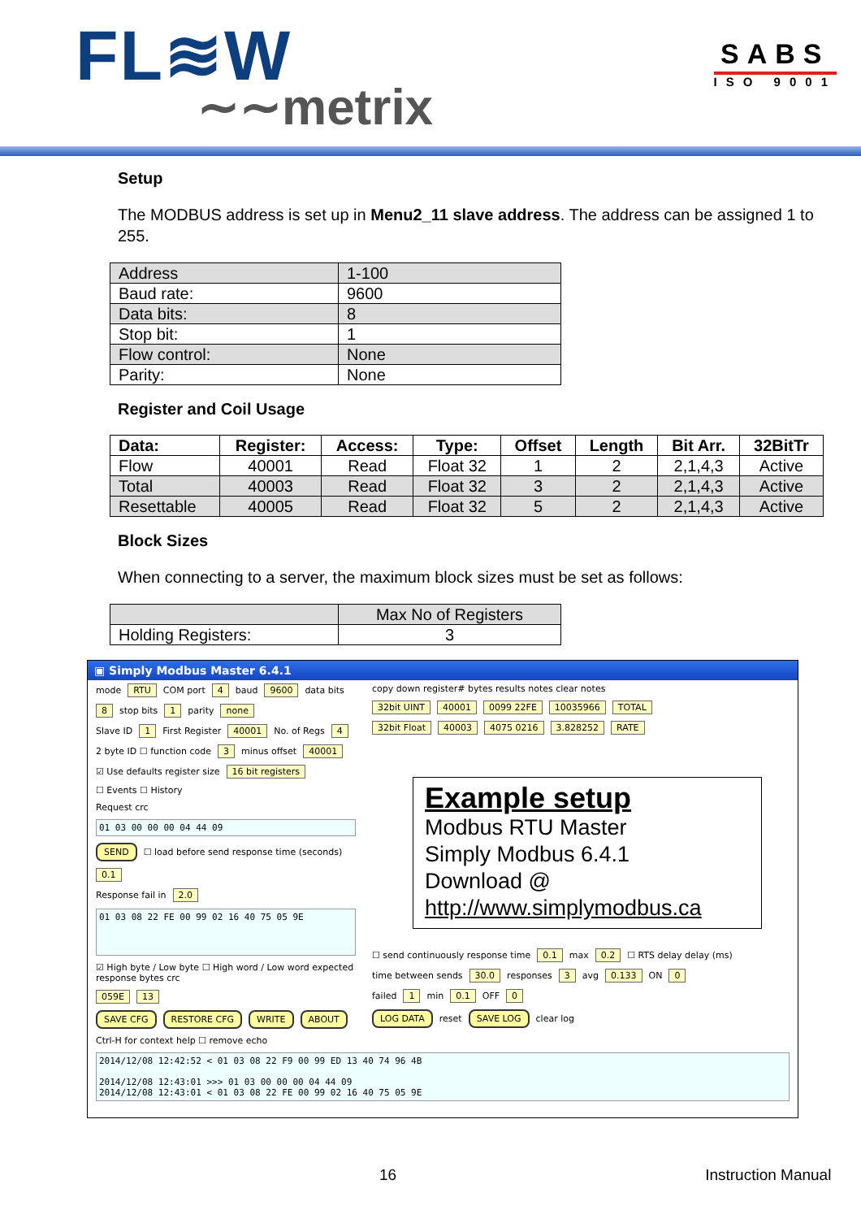FL≋W
∼∼metrix
SABS
ISO 9001
Setup
The MODBUS address is set up in Menu2_11 slave address. The address can be assigned 1 to 255.
| Address | 1-100 |
| Baud rate: | 9600 |
| Data bits: | 8 |
| Stop bit: | 1 |
| Flow control: | None |
| Parity: | None |
Register and Coil Usage
| Data: | Register: | Access: | Type: | Offset | Length | Bit Arr. | 32BitTr |
| --- | --- | --- | --- | --- | --- | --- | --- |
| Flow | 40001 | Read | Float 32 | 1 | 2 | 2,1,4,3 | Active |
| Total | 40003 | Read | Float 32 | 3 | 2 | 2,1,4,3 | Active |
| Resettable | 40005 | Read | Float 32 | 5 | 2 | 2,1,4,3 | Active |
Block Sizes
When connecting to a server, the maximum block sizes must be set as follows:
| | Max No of Registers |
| Holding Registers: | 3 |
▣ Simply Modbus Master 6.4.1
mode RTU COM port 4 baud 9600 data bits 8 stop bits 1 parity none
Slave ID 1 First Register 40001 No. of Regs 4
2 byte ID ☐ function code 3 minus offset 40001 ☑ Use defaults register size 16 bit registers ☐ Events ☐ History
Request crc
01 03 00 00 00 04 44 09
SEND ☐ load before send response time (seconds) 0.1
Response fail in 2.0
01 03 08 22 FE 00 99 02 16 40 75 05 9E
☑ High byte / Low byte ☐ High word / Low word expected response bytes crc 059E 13
SAVE CFG RESTORE CFG WRITE ABOUT
Ctrl-H for context help ☐ remove echo
copy down register# bytes results notes clear notes
32bit UINT 40001 0099 22FE 10035966 TOTAL
32bit Float 40003 4075 0216 3.828252 RATE
Example setup
Modbus RTU Master
Simply Modbus 6.4.1
Download @
http://www.simplymodbus.ca
☐ send continuously response time 0.1 max 0.2 ☐ RTS delay delay (ms)
time between sends 30.0 responses 3 avg 0.133 ON 0
failed 1 min 0.1 OFF 0
LOG DATA reset SAVE LOG clear log
2014/12/08 12:42:52 < 01 03 08 22 F9 00 99 ED 13 40 74 96 4B
2014/12/08 12:43:01 >>> 01 03 00 00 00 04 44 09
2014/12/08 12:43:01 < 01 03 08 22 FE 00 99 02 16 40 75 05 9E
16 Instruction Manual